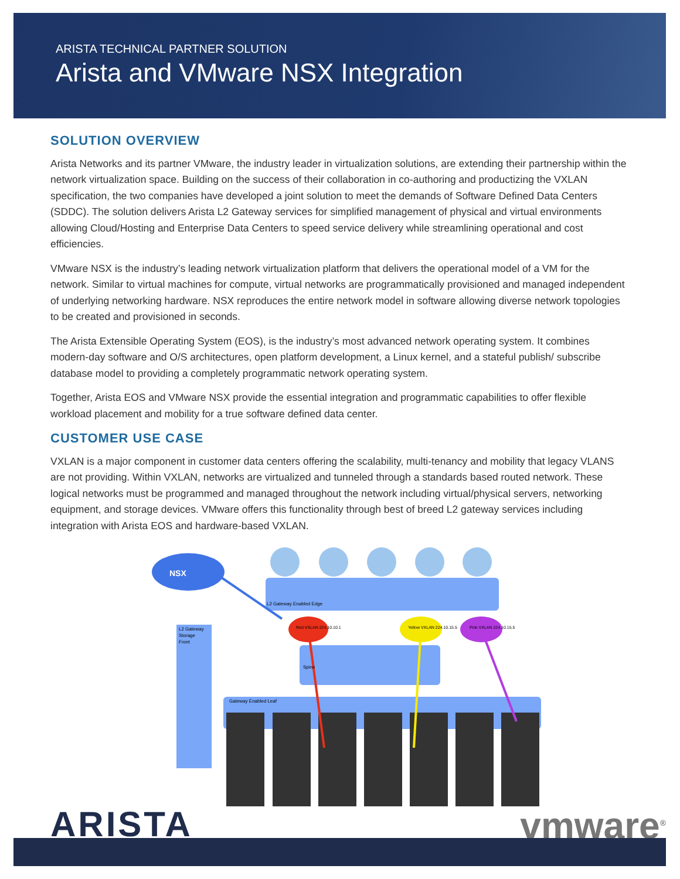ARISTA TECHNICAL PARTNER SOLUTION
Arista and VMware NSX Integration
SOLUTION OVERVIEW
Arista Networks and its partner VMware, the industry leader in virtualization solutions, are extending their partnership within the network virtualization space. Building on the success of their collaboration in co-authoring and productizing the VXLAN specification, the two companies have developed a joint solution to meet the demands of Software Defined Data Centers (SDDC). The solution delivers Arista L2 Gateway services for simplified management of physical and virtual environments allowing Cloud/Hosting and Enterprise Data Centers to speed service delivery while streamlining operational and cost efficiencies.
VMware NSX is the industry’s leading network virtualization platform that delivers the operational model of a VM for the network. Similar to virtual machines for compute, virtual networks are programmatically provisioned and managed independent of underlying networking hardware. NSX reproduces the entire network model in software allowing diverse network topologies to be created and provisioned in seconds.
The Arista Extensible Operating System (EOS), is the industry’s most advanced network operating system. It combines modern-day software and O/S architectures, open platform development, a Linux kernel, and a stateful publish/ subscribe database model to providing a completely programmatic network operating system.
Together, Arista EOS and VMware NSX provide the essential integration and programmatic capabilities to offer flexible workload placement and mobility for a true software defined data center.
CUSTOMER USE CASE
VXLAN is a major component in customer data centers offering the scalability, multi-tenancy and mobility that legacy VLANS are not providing. Within VXLAN, networks are virtualized and tunneled through a standards based routed network. These logical networks must be programmed and managed throughout the network including virtual/physical servers, networking equipment, and storage devices. VMware offers this functionality through best of breed L2 gateway services including integration with Arista EOS and hardware-based VXLAN.
NSX
L2 Gateway Enabled Edge
Red VXLAN 224.10.10.1
Yellow VXLAN 224.10.15.5
Pink VXLAN 224.10.15.5
L2 Gateway
Storage
Front
Spine
Gateway Enabled Leaf
ARISTA vmware<sup>®</sup>